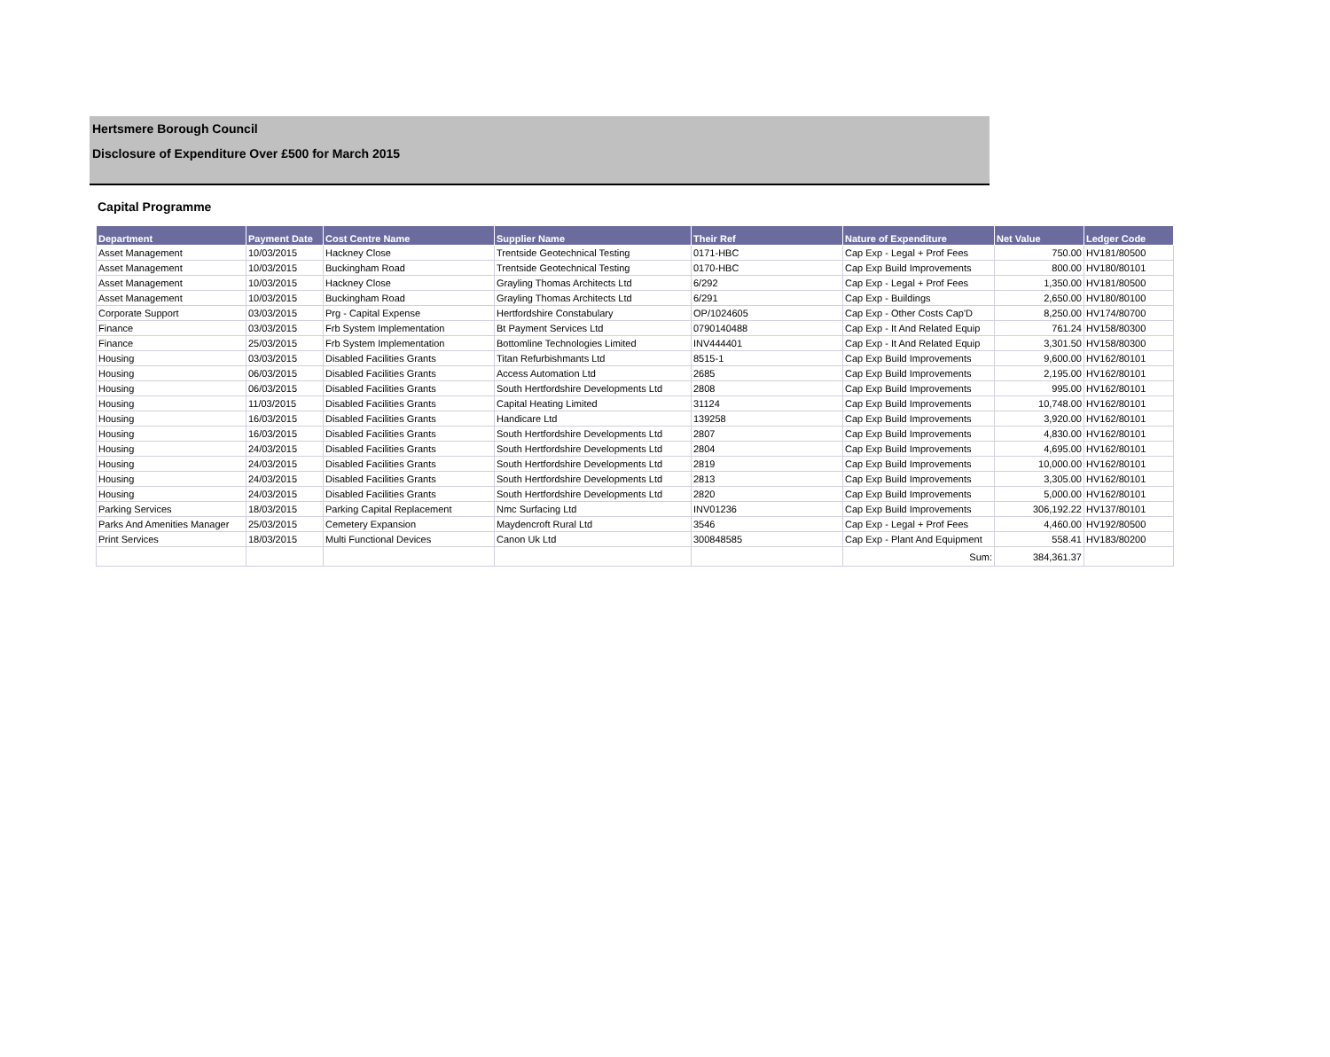Hertsmere Borough Council
Disclosure of Expenditure Over £500 for March 2015
Capital Programme
| Department | Payment Date | Cost Centre Name | Supplier Name | Their Ref | Nature of Expenditure | Net Value | Ledger Code |
| --- | --- | --- | --- | --- | --- | --- | --- |
| Asset Management | 10/03/2015 | Hackney Close | Trentside Geotechnical Testing | 0171-HBC | Cap Exp - Legal + Prof Fees | 750.00 | HV181/80500 |
| Asset Management | 10/03/2015 | Buckingham Road | Trentside Geotechnical Testing | 0170-HBC | Cap Exp Build Improvements | 800.00 | HV180/80101 |
| Asset Management | 10/03/2015 | Hackney Close | Grayling Thomas Architects Ltd | 6/292 | Cap Exp - Legal + Prof Fees | 1,350.00 | HV181/80500 |
| Asset Management | 10/03/2015 | Buckingham Road | Grayling Thomas Architects Ltd | 6/291 | Cap Exp - Buildings | 2,650.00 | HV180/80100 |
| Corporate Support | 03/03/2015 | Prg - Capital Expense | Hertfordshire Constabulary | OP/1024605 | Cap Exp - Other Costs Cap'D | 8,250.00 | HV174/80700 |
| Finance | 03/03/2015 | Frb System Implementation | Bt Payment Services Ltd | 0790140488 | Cap Exp - It And Related Equip | 761.24 | HV158/80300 |
| Finance | 25/03/2015 | Frb System Implementation | Bottomline Technologies Limited | INV444401 | Cap Exp - It And Related Equip | 3,301.50 | HV158/80300 |
| Housing | 03/03/2015 | Disabled Facilities Grants | Titan Refurbishmants Ltd | 8515-1 | Cap Exp Build Improvements | 9,600.00 | HV162/80101 |
| Housing | 06/03/2015 | Disabled Facilities Grants | Access Automation Ltd | 2685 | Cap Exp Build Improvements | 2,195.00 | HV162/80101 |
| Housing | 06/03/2015 | Disabled Facilities Grants | South Hertfordshire Developments Ltd | 2808 | Cap Exp Build Improvements | 995.00 | HV162/80101 |
| Housing | 11/03/2015 | Disabled Facilities Grants | Capital Heating Limited | 31124 | Cap Exp Build Improvements | 10,748.00 | HV162/80101 |
| Housing | 16/03/2015 | Disabled Facilities Grants | Handicare Ltd | 139258 | Cap Exp Build Improvements | 3,920.00 | HV162/80101 |
| Housing | 16/03/2015 | Disabled Facilities Grants | South Hertfordshire Developments Ltd | 2807 | Cap Exp Build Improvements | 4,830.00 | HV162/80101 |
| Housing | 24/03/2015 | Disabled Facilities Grants | South Hertfordshire Developments Ltd | 2804 | Cap Exp Build Improvements | 4,695.00 | HV162/80101 |
| Housing | 24/03/2015 | Disabled Facilities Grants | South Hertfordshire Developments Ltd | 2819 | Cap Exp Build Improvements | 10,000.00 | HV162/80101 |
| Housing | 24/03/2015 | Disabled Facilities Grants | South Hertfordshire Developments Ltd | 2813 | Cap Exp Build Improvements | 3,305.00 | HV162/80101 |
| Housing | 24/03/2015 | Disabled Facilities Grants | South Hertfordshire Developments Ltd | 2820 | Cap Exp Build Improvements | 5,000.00 | HV162/80101 |
| Parking Services | 18/03/2015 | Parking Capital Replacement | Nmc Surfacing Ltd | INV01236 | Cap Exp Build Improvements | 306,192.22 | HV137/80101 |
| Parks And Amenities Manager | 25/03/2015 | Cemetery Expansion | Maydencroft Rural Ltd | 3546 | Cap Exp - Legal + Prof Fees | 4,460.00 | HV192/80500 |
| Print Services | 18/03/2015 | Multi Functional Devices | Canon Uk Ltd | 300848585 | Cap Exp - Plant And Equipment | 558.41 | HV183/80200 |
| | | | | | Sum: | 384,361.37 | |